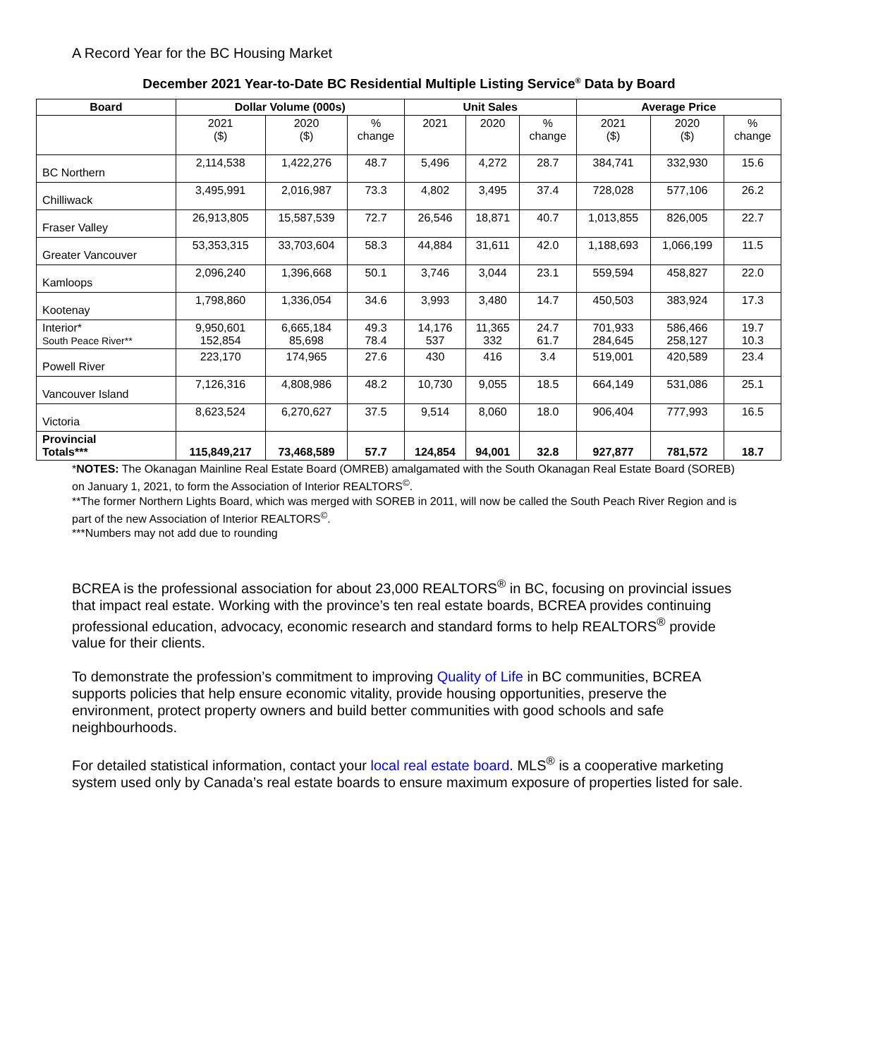A Record Year for the BC Housing Market
December 2021 Year-to-Date BC Residential Multiple Listing Service<sup>®</sup> Data by Board
| Board | Dollar Volume (000s) | | | Unit Sales | | | Average Price | | |
| --- | --- | --- | --- | --- | --- | --- | --- | --- | --- |
| | 2021 ($) | 2020 ($) | % change | 2021 | 2020 | % change | 2021 ($) | 2020 ($) | % change |
| BC Northern | 2,114,538 | 1,422,276 | 48.7 | 5,496 | 4,272 | 28.7 | 384,741 | 332,930 | 15.6 |
| Chilliwack | 3,495,991 | 2,016,987 | 73.3 | 4,802 | 3,495 | 37.4 | 728,028 | 577,106 | 26.2 |
| Fraser Valley | 26,913,805 | 15,587,539 | 72.7 | 26,546 | 18,871 | 40.7 | 1,013,855 | 826,005 | 22.7 |
| Greater Vancouver | 53,353,315 | 33,703,604 | 58.3 | 44,884 | 31,611 | 42.0 | 1,188,693 | 1,066,199 | 11.5 |
| Kamloops | 2,096,240 | 1,396,668 | 50.1 | 3,746 | 3,044 | 23.1 | 559,594 | 458,827 | 22.0 |
| Kootenay | 1,798,860 | 1,336,054 | 34.6 | 3,993 | 3,480 | 14.7 | 450,503 | 383,924 | 17.3 |
| Interior* South Peace River** | 9,950,601 152,854 | 6,665,184 85,698 | 49.3 78.4 | 14,176 537 | 11,365 332 | 24.7 61.7 | 701,933 284,645 | 586,466 258,127 | 19.7 10.3 |
| Powell River | 223,170 | 174,965 | 27.6 | 430 | 416 | 3.4 | 519,001 | 420,589 | 23.4 |
| Vancouver Island | 7,126,316 | 4,808,986 | 48.2 | 10,730 | 9,055 | 18.5 | 664,149 | 531,086 | 25.1 |
| Victoria | 8,623,524 | 6,270,627 | 37.5 | 9,514 | 8,060 | 18.0 | 906,404 | 777,993 | 16.5 |
| Provincial Totals*** | 115,849,217 | 73,468,589 | 57.7 | 124,854 | 94,001 | 32.8 | 927,877 | 781,572 | 18.7 |
*NOTES: The Okanagan Mainline Real Estate Board (OMREB) amalgamated with the South Okanagan Real Estate Board (SOREB) on January 1, 2021, to form the Association of Interior REALTORS<sup>©</sup>.
**The former Northern Lights Board, which was merged with SOREB in 2011, will now be called the South Peach River Region and is part of the new Association of Interior REALTORS<sup>©</sup>.
***Numbers may not add due to rounding
BCREA is the professional association for about 23,000 REALTORS<sup>®</sup> in BC, focusing on provincial issues that impact real estate. Working with the province’s ten real estate boards, BCREA provides continuing professional education, advocacy, economic research and standard forms to help REALTORS<sup>®</sup> provide value for their clients.
To demonstrate the profession’s commitment to improving Quality of Life in BC communities, BCREA supports policies that help ensure economic vitality, provide housing opportunities, preserve the environment, protect property owners and build better communities with good schools and safe neighbourhoods.
For detailed statistical information, contact your local real estate board. MLS<sup>®</sup> is a cooperative marketing system used only by Canada’s real estate boards to ensure maximum exposure of properties listed for sale.